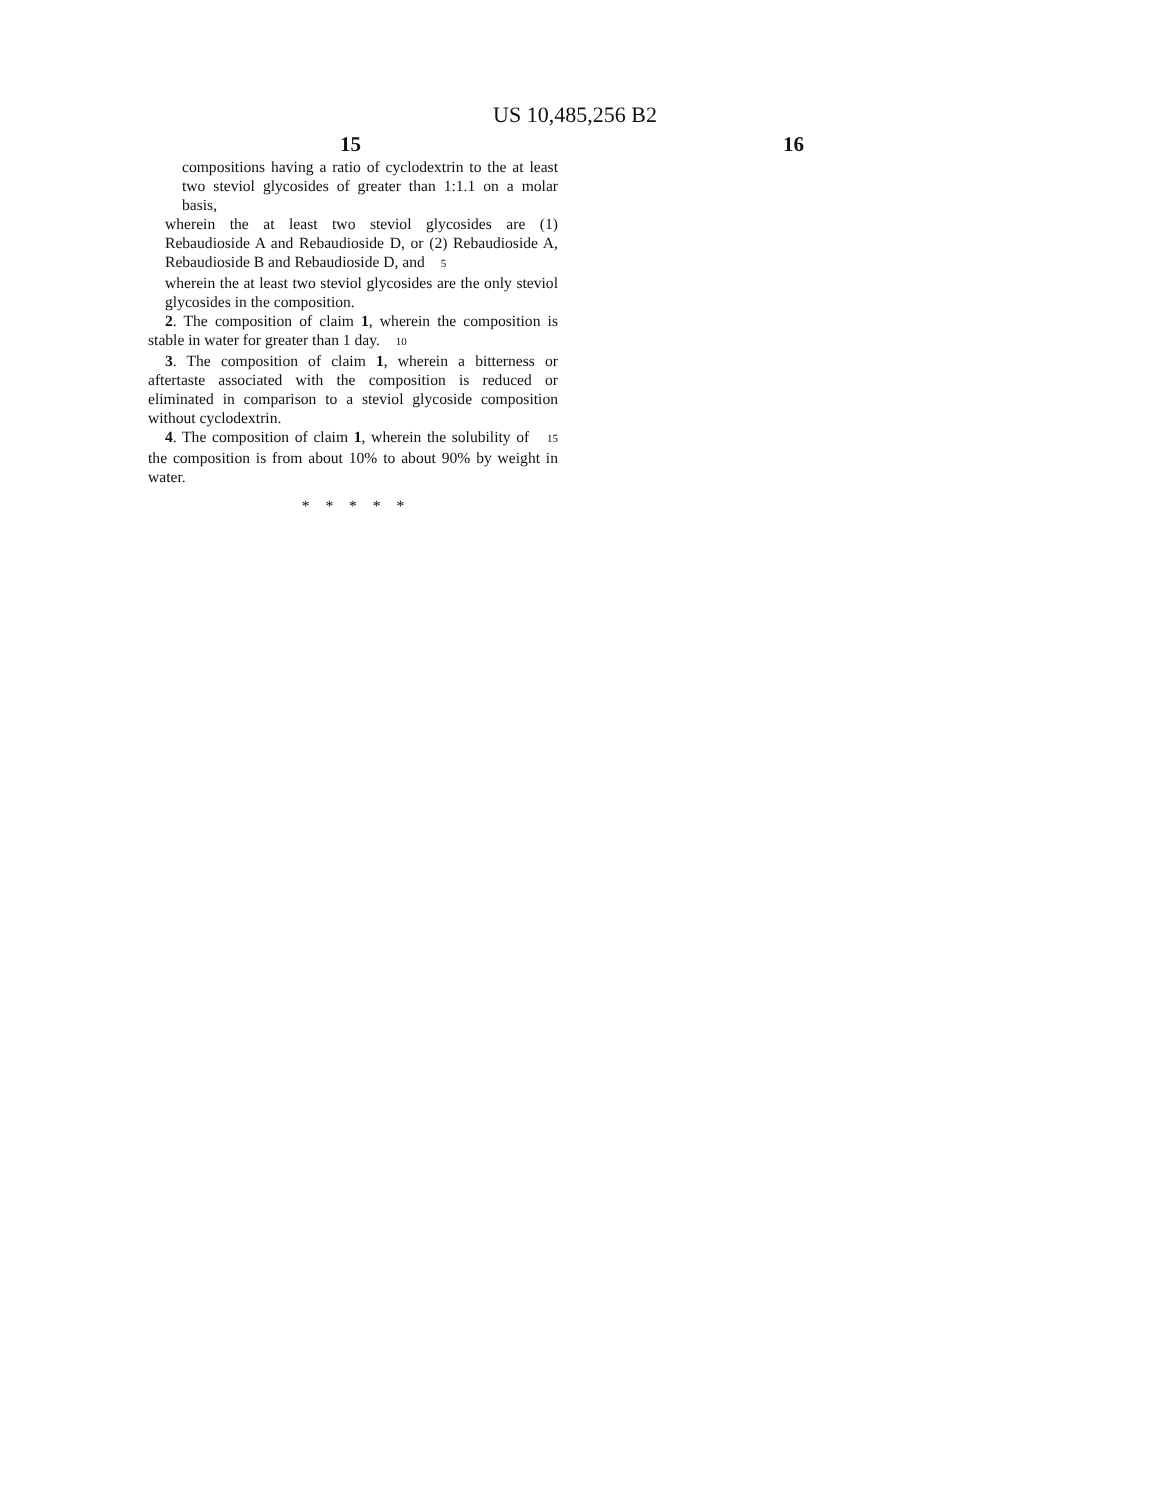US 10,485,256 B2
15 16
compositions having a ratio of cyclodextrin to the at least two steviol glycosides of greater than 1:1.1 on a molar basis,
wherein the at least two steviol glycosides are (1) Rebaudioside A and Rebaudioside D, or (2) Rebaudioside A, Rebaudioside B and Rebaudioside D, and 5
wherein the at least two steviol glycosides are the only steviol glycosides in the composition.
2. The composition of claim 1, wherein the composition is stable in water for greater than 1 day. 10
3. The composition of claim 1, wherein a bitterness or aftertaste associated with the composition is reduced or eliminated in comparison to a steviol glycoside composition without cyclodextrin.
4. The composition of claim 1, wherein the solubility of 15 the composition is from about 10% to about 90% by weight in water.
* * * * *